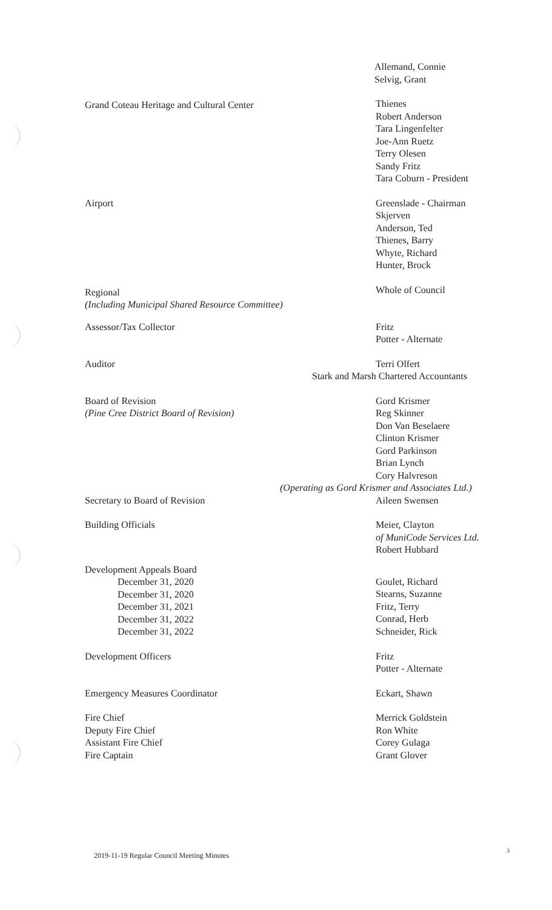Allemand, Connie
Selvig, Grant
Grand Coteau Heritage and Cultural Center Thienes
Robert Anderson
Tara Lingenfelter
Joe-Ann Ruetz
Terry Olesen
Sandy Fritz
Tara Coburn - President
Airport Greenslade - Chairman
Skjerven
Anderson, Ted
Thienes, Barry
Whyte, Richard
Hunter, Brock
Regional
(Including Municipal Shared Resource Committee)
Whole of Council
Assessor/Tax Collector Fritz
Potter - Alternate
Auditor Terri Olfert
Stark and Marsh Chartered Accountants
Board of Revision
(Pine Cree District Board of Revision)
Gord Krismer
Reg Skinner
Don Van Beselaere
Clinton Krismer
Gord Parkinson
Brian Lynch
Cory Halvreson
(Operating as Gord Krismer and Associates Ltd.)
Secretary to Board of Revision Aileen Swensen
Building Officials Meier, Clayton
of MuniCode Services Ltd.
Robert Hubbard
Development Appeals Board
December 31, 2020
December 31, 2020
December 31, 2021
December 31, 2022
December 31, 2022
Goulet, Richard
Stearns, Suzanne
Fritz, Terry
Conrad, Herb
Schneider, Rick
Development Officers Fritz
Potter - Alternate
Emergency Measures Coordinator Eckart, Shawn
Fire Chief
Deputy Fire Chief
Assistant Fire Chief
Fire Captain
Merrick Goldstein
Ron White
Corey Gulaga
Grant Glover
2019-11-19 Regular Council Meeting Minutes
3